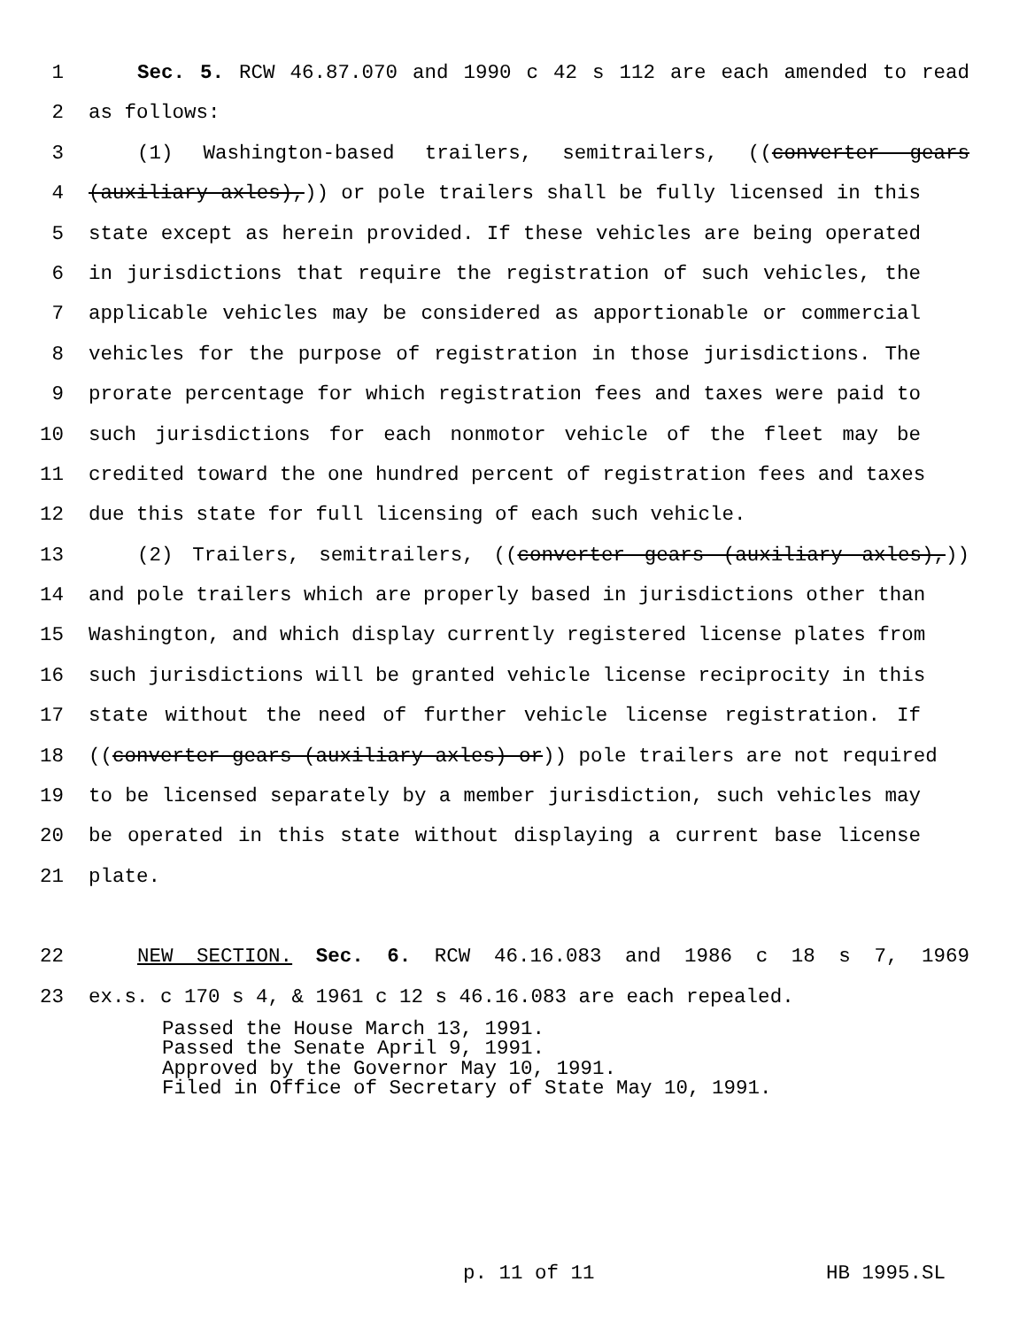1 Sec. 5. RCW 46.87.070 and 1990 c 42 s 112 are each amended to read
2 as follows:
3 (1) Washington-based trailers, semitrailers, ((converter gears
4 (auxiliary axles),)) or pole trailers shall be fully licensed in this
5 state except as herein provided. If these vehicles are being operated
6 in jurisdictions that require the registration of such vehicles, the
7 applicable vehicles may be considered as apportionable or commercial
8 vehicles for the purpose of registration in those jurisdictions. The
9 prorate percentage for which registration fees and taxes were paid to
10 such jurisdictions for each nonmotor vehicle of the fleet may be
11 credited toward the one hundred percent of registration fees and taxes
12 due this state for full licensing of each such vehicle.
13 (2) Trailers, semitrailers, ((converter gears (auxiliary axles),))
14 and pole trailers which are properly based in jurisdictions other than
15 Washington, and which display currently registered license plates from
16 such jurisdictions will be granted vehicle license reciprocity in this
17 state without the need of further vehicle license registration. If
18 ((converter gears (auxiliary axles) or)) pole trailers are not required
19 to be licensed separately by a member jurisdiction, such vehicles may
20 be operated in this state without displaying a current base license
21 plate.
22 NEW SECTION. Sec. 6. RCW 46.16.083 and 1986 c 18 s 7, 1969
23 ex.s. c 170 s 4, & 1961 c 12 s 46.16.083 are each repealed.
Passed the House March 13, 1991.
Passed the Senate April 9, 1991.
Approved by the Governor May 10, 1991.
Filed in Office of Secretary of State May 10, 1991.
p. 11 of 11 HB 1995.SL